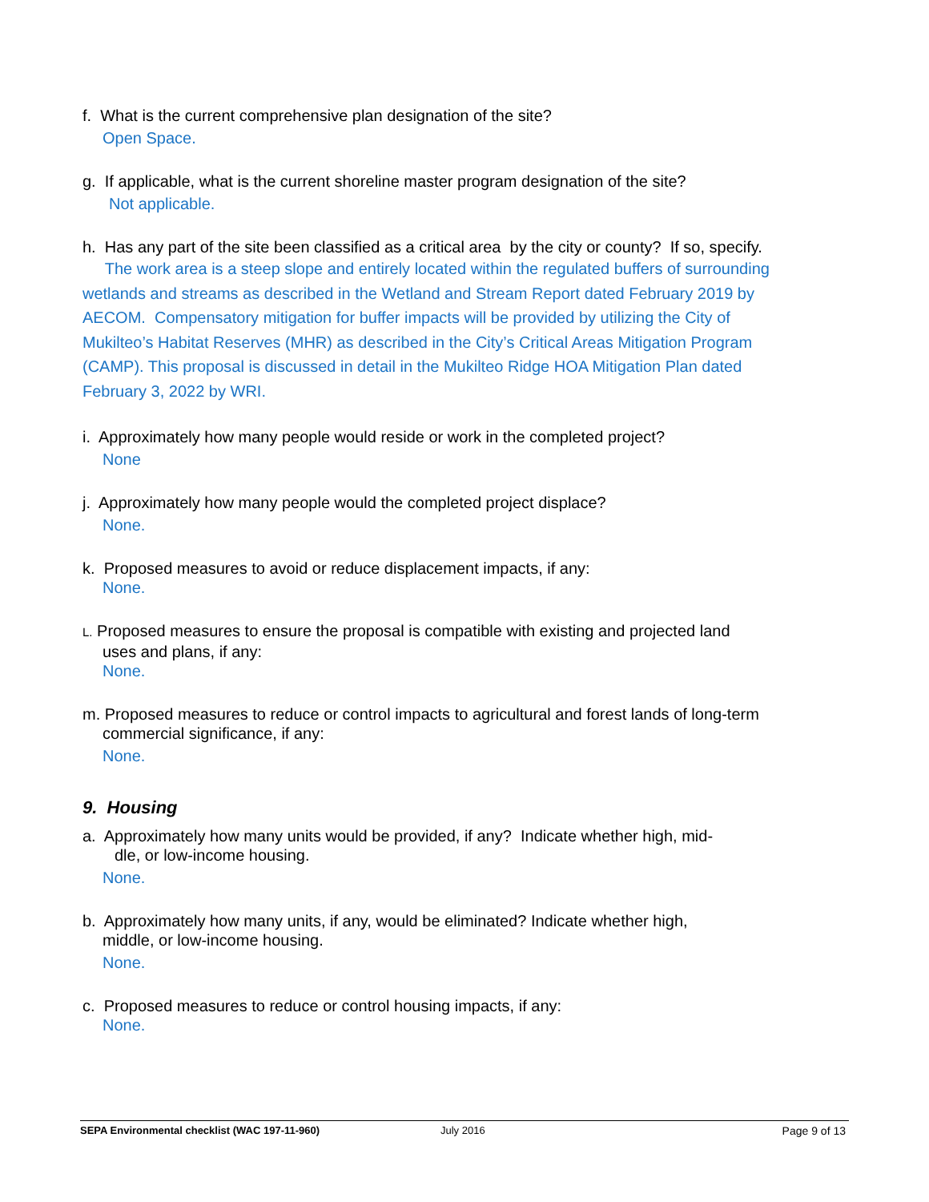f. What is the current comprehensive plan designation of the site?
Open Space.
g. If applicable, what is the current shoreline master program designation of the site?
Not applicable.
h. Has any part of the site been classified as a critical area by the city or county? If so, specify.
The work area is a steep slope and entirely located within the regulated buffers of surrounding wetlands and streams as described in the Wetland and Stream Report dated February 2019 by AECOM. Compensatory mitigation for buffer impacts will be provided by utilizing the City of Mukilteo’s Habitat Reserves (MHR) as described in the City’s Critical Areas Mitigation Program (CAMP). This proposal is discussed in detail in the Mukilteo Ridge HOA Mitigation Plan dated February 3, 2022 by WRI.
i. Approximately how many people would reside or work in the completed project?
None
j. Approximately how many people would the completed project displace?
None.
k. Proposed measures to avoid or reduce displacement impacts, if any:
None.
L. Proposed measures to ensure the proposal is compatible with existing and projected land
uses and plans, if any:
None.
m. Proposed measures to reduce or control impacts to agricultural and forest lands of long-term
commercial significance, if any:
None.
9. Housing
a. Approximately how many units would be provided, if any? Indicate whether high, mid-
dle, or low-income housing.
None.
b. Approximately how many units, if any, would be eliminated? Indicate whether high,
middle, or low-income housing.
None.
c. Proposed measures to reduce or control housing impacts, if any:
None.
SEPA Environmental checklist (WAC 197-11-960) July 2016 Page 9 of 13